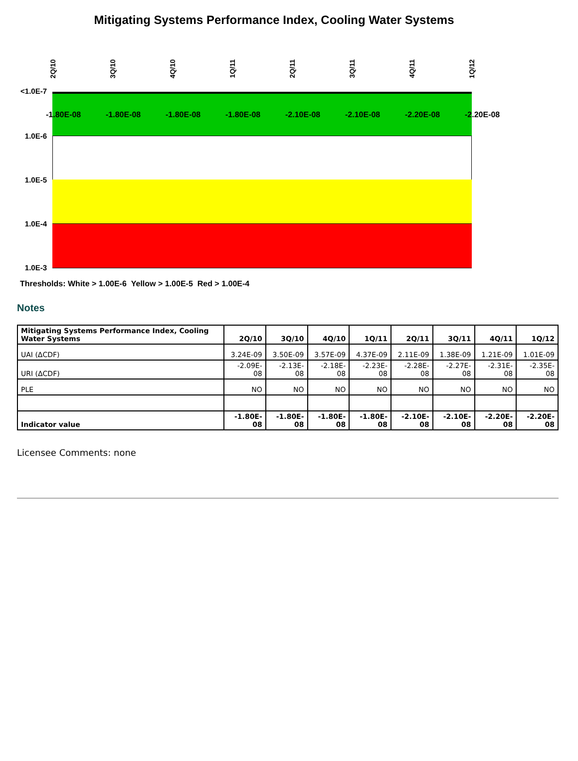Mitigating Systems Performance Index, Cooling Water Systems
2Q/10
3Q/10
4Q/10
1Q/11
2Q/11
3Q/11
4Q/11
1Q/12
-1.80E-08 -1.80E-08 -1.80E-08 -1.80E-08 -2.10E-08 -2.10E-08 -2.20E-08 -2.20E-08
<1.0E-7
1.0E-6
1.0E-5
1.0E-4
1.0E-3
Thresholds: White > 1.00E-6 Yellow > 1.00E-5 Red > 1.00E-4
Notes
| Mitigating Systems Performance Index, Cooling Water Systems | 2Q/10 | 3Q/10 | 4Q/10 | 1Q/11 | 2Q/11 | 3Q/11 | 4Q/11 | 1Q/12 |
| --- | --- | --- | --- | --- | --- | --- | --- | --- |
| UAI (ΔCDF) | 3.24E-09 | 3.50E-09 | 3.57E-09 | 4.37E-09 | 2.11E-09 | 1.38E-09 | 1.21E-09 | 1.01E-09 |
| URI (ΔCDF) | -2.09E- 08 | -2.13E- 08 | -2.18E- 08 | -2.23E- 08 | -2.28E- 08 | -2.27E- 08 | -2.31E- 08 | -2.35E- 08 |
| PLE | NO | NO | NO | NO | NO | NO | NO | NO |
| Indicator value | -1.80E- 08 | -1.80E- 08 | -1.80E- 08 | -1.80E- 08 | -2.10E- 08 | -2.10E- 08 | -2.20E- 08 | -2.20E- 08 |
Licensee Comments: none